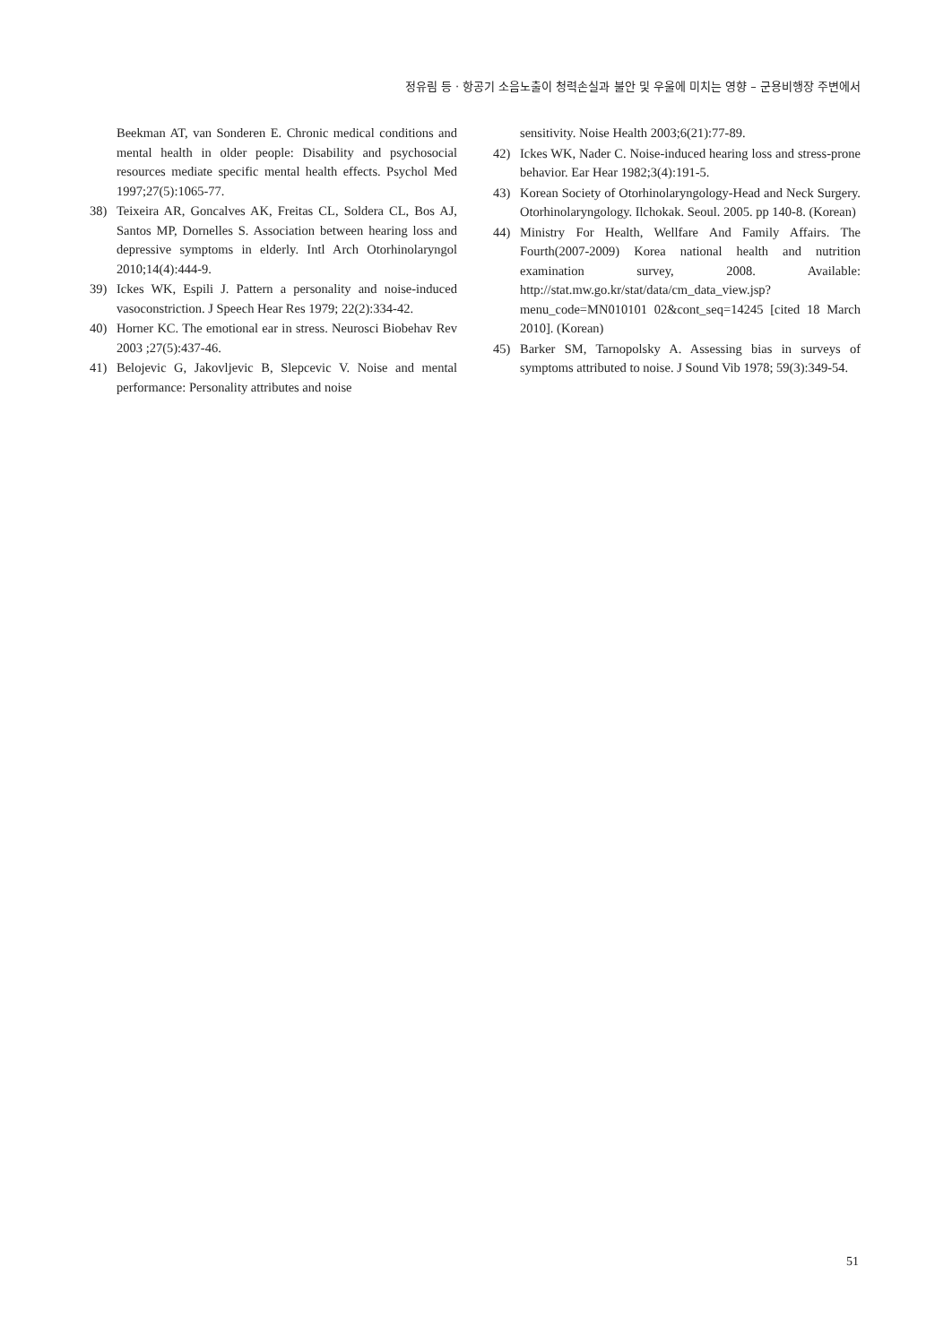정유림 등 · 항공기 소음노출이 청력손실과 불안 및 우울에 미치는 영향 – 군용비행장 주변에서
Beekman AT, van Sonderen E. Chronic medical conditions and mental health in older people: Disability and psychosocial resources mediate specific mental health effects. Psychol Med 1997;27(5):1065-77.
38) Teixeira AR, Goncalves AK, Freitas CL, Soldera CL, Bos AJ, Santos MP, Dornelles S. Association between hearing loss and depressive symptoms in elderly. Intl Arch Otorhinolaryngol 2010;14(4):444-9.
39) Ickes WK, Espili J. Pattern a personality and noise-induced vasoconstriction. J Speech Hear Res 1979; 22(2):334-42.
40) Horner KC. The emotional ear in stress. Neurosci Biobehav Rev 2003 ;27(5):437-46.
41) Belojevic G, Jakovljevic B, Slepcevic V. Noise and mental performance: Personality attributes and noise
sensitivity. Noise Health 2003;6(21):77-89.
42) Ickes WK, Nader C. Noise-induced hearing loss and stress-prone behavior. Ear Hear 1982;3(4):191-5.
43) Korean Society of Otorhinolaryngology-Head and Neck Surgery. Otorhinolaryngology. Ilchokak. Seoul. 2005. pp 140-8. (Korean)
44) Ministry For Health, Wellfare And Family Affairs. The Fourth(2007-2009) Korea national health and nutrition examination survey, 2008. Available: http://stat.mw.go.kr/stat/data/cm_data_view.jsp?menu_code=MN010101 02&cont_seq=14245 [cited 18 March 2010]. (Korean)
45) Barker SM, Tarnopolsky A. Assessing bias in surveys of symptoms attributed to noise. J Sound Vib 1978; 59(3):349-54.
51